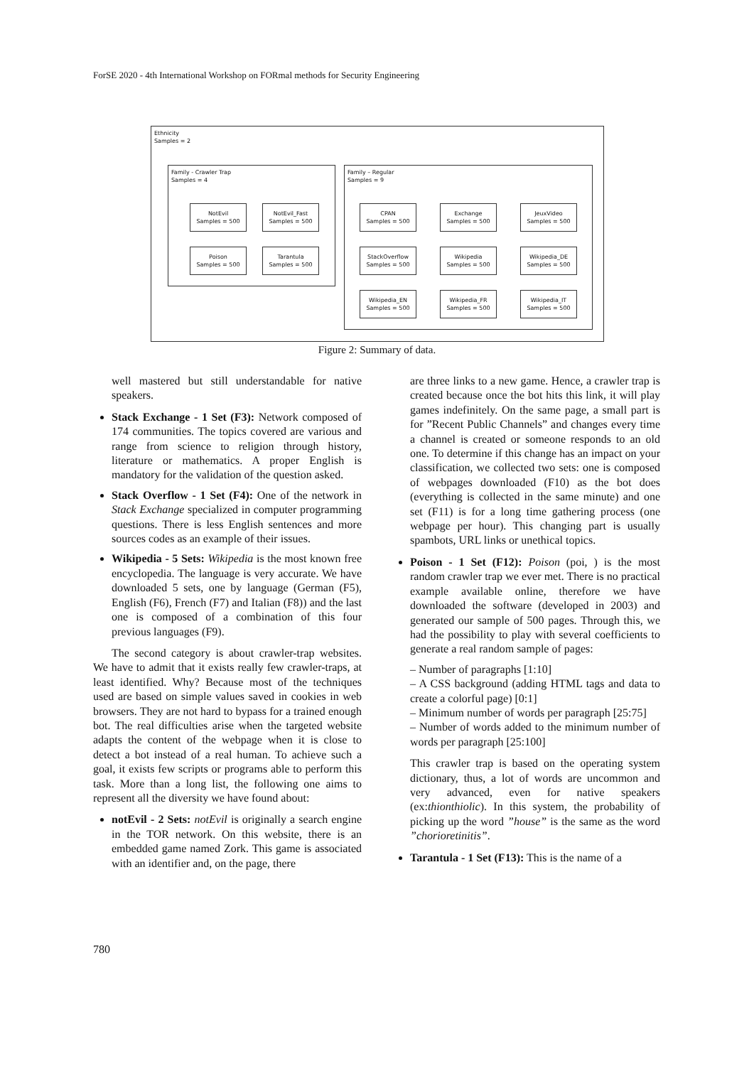ForSE 2020 - 4th International Workshop on FORmal methods for Security Engineering
Ethnicity
Samples = 2
Family - Crawler Trap
Samples = 4
NotEvil
Samples = 500
NotEvil_Fast
Samples = 500
Poison
Samples = 500
Tarantula
Samples = 500
Family – Regular
Samples = 9
CPAN
Samples = 500
Exchange
Samples = 500
JeuxVideo
Samples = 500
StackOverflow
Samples = 500
Wikipedia
Samples = 500
Wikipedia_DE
Samples = 500
Wikipedia_EN
Samples = 500
Wikipedia_FR
Samples = 500
Wikipedia_IT
Samples = 500
Figure 2: Summary of data.
well mastered but still understandable for native speakers.
Stack Exchange - 1 Set (F3): Network composed of 174 communities. The topics covered are various and range from science to religion through history, literature or mathematics. A proper English is mandatory for the validation of the question asked.
Stack Overflow - 1 Set (F4): One of the network in Stack Exchange specialized in computer programming questions. There is less English sentences and more sources codes as an example of their issues.
Wikipedia - 5 Sets: Wikipedia is the most known free encyclopedia. The language is very accurate. We have downloaded 5 sets, one by language (German (F5), English (F6), French (F7) and Italian (F8)) and the last one is composed of a combination of this four previous languages (F9).
The second category is about crawler-trap websites. We have to admit that it exists really few crawler-traps, at least identified. Why? Because most of the techniques used are based on simple values saved in cookies in web browsers. They are not hard to bypass for a trained enough bot. The real difficulties arise when the targeted website adapts the content of the webpage when it is close to detect a bot instead of a real human. To achieve such a goal, it exists few scripts or programs able to perform this task. More than a long list, the following one aims to represent all the diversity we have found about:
notEvil - 2 Sets: notEvil is originally a search engine in the TOR network. On this website, there is an embedded game named Zork. This game is associated with an identifier and, on the page, there
are three links to a new game. Hence, a crawler trap is created because once the bot hits this link, it will play games indefinitely. On the same page, a small part is for ”Recent Public Channels” and changes every time a channel is created or someone responds to an old one. To determine if this change has an impact on your classification, we collected two sets: one is composed of webpages downloaded (F10) as the bot does (everything is collected in the same minute) and one set (F11) is for a long time gathering process (one webpage per hour). This changing part is usually spambots, URL links or unethical topics.
Poison - 1 Set (F12): Poison (poi, ) is the most random crawler trap we ever met. There is no practical example available online, therefore we have downloaded the software (developed in 2003) and generated our sample of 500 pages. Through this, we had the possibility to play with several coefficients to generate a real random sample of pages:
– Number of paragraphs [1:10]
– A CSS background (adding HTML tags and data to create a colorful page) [0:1]
– Minimum number of words per paragraph [25:75]
– Number of words added to the minimum number of words per paragraph [25:100]
This crawler trap is based on the operating system dictionary, thus, a lot of words are uncommon and very advanced, even for native speakers (ex:thionthiolic). In this system, the probability of picking up the word ”house” is the same as the word ”chorioretinitis”.
Tarantula - 1 Set (F13): This is the name of a
780